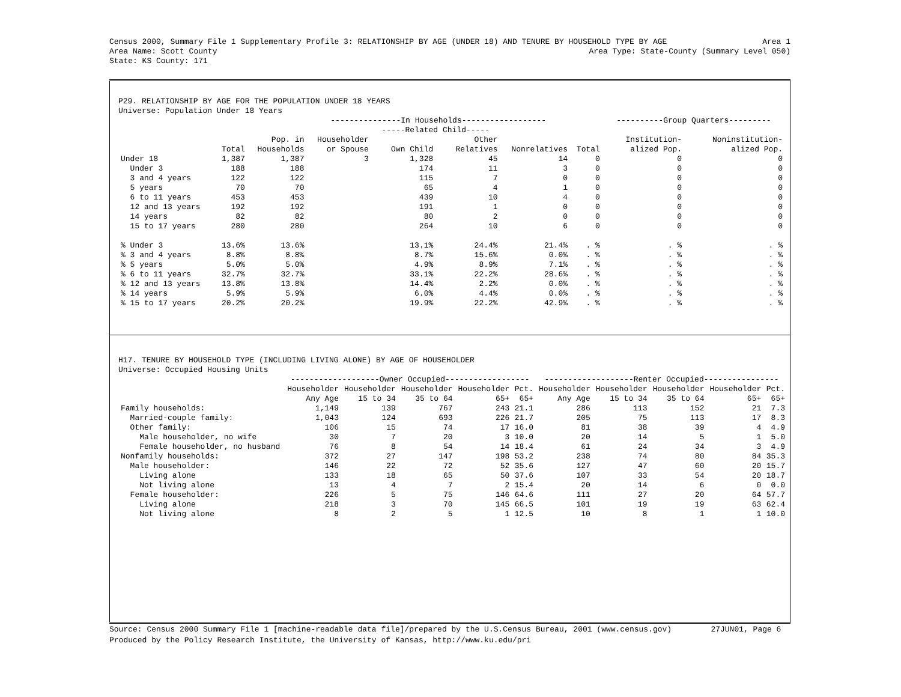Census 2000, Summary File 1 Supplementary Profile 3: RELATIONSHIP BY AGE (UNDER 18) AND TENURE BY HOUSEHOLD TYPE BY AGE Area 1
Area Name: Scott County Area Type: State-County (Summary Level 050)
State: KS County: 171
P29. RELATIONSHIP BY AGE FOR THE POPULATION UNDER 18 YEARS
Universe: Population Under 18 Years
| | | | ---------------In Households------------------ | | | | | ----------Group Quarters--------- | |
| --- | --- | --- | --- | --- | --- | --- | --- | --- | --- |
| | | | | -----Related Child----- | | | | | |
| | | Pop. in | Householder | | Other | | | Institution- | Noninstitution- |
| | Total | Households | or Spouse | Own Child | Relatives | Nonrelatives | Total | alized Pop. | alized Pop. |
| Under 18 | 1,387 | 1,387 | 3 | 1,328 | 45 | 14 | 0 | 0 | 0 |
| Under 3 | 188 | 188 | | 174 | 11 | 3 | 0 | 0 | 0 |
| 3 and 4 years | 122 | 122 | | 115 | 7 | 0 | 0 | 0 | 0 |
| 5 years | 70 | 70 | | 65 | 4 | 1 | 0 | 0 | 0 |
| 6 to 11 years | 453 | 453 | | 439 | 10 | 4 | 0 | 0 | 0 |
| 12 and 13 years | 192 | 192 | | 191 | 1 | 0 | 0 | 0 | 0 |
| 14 years | 82 | 82 | | 80 | 2 | 0 | 0 | 0 | 0 |
| 15 to 17 years | 280 | 280 | | 264 | 10 | 6 | 0 | 0 | 0 |
| % Under 3 | 13.6% | 13.6% | | 13.1% | 24.4% | 21.4% | . % | . % | . % |
| % 3 and 4 years | 8.8% | 8.8% | | 8.7% | 15.6% | 0.0% | . % | . % | . % |
| % 5 years | 5.0% | 5.0% | | 4.9% | 8.9% | 7.1% | . % | . % | . % |
| % 6 to 11 years | 32.7% | 32.7% | | 33.1% | 22.2% | 28.6% | . % | . % | . % |
| % 12 and 13 years | 13.8% | 13.8% | | 14.4% | 2.2% | 0.0% | . % | . % | . % |
| % 14 years | 5.9% | 5.9% | | 6.0% | 4.4% | 0.0% | . % | . % | . % |
| % 15 to 17 years | 20.2% | 20.2% | | 19.9% | 22.2% | 42.9% | . % | . % | . % |
H17. TENURE BY HOUSEHOLD TYPE (INCLUDING LIVING ALONE) BY AGE OF HOUSEHOLDER
Universe: Occupied Housing Units
| | -------------------Owner Occupied------------------ | | | | | -------------------Renter Occupied---------------- | | | | |
| --- | --- | --- | --- | --- | --- | --- | --- | --- | --- | --- |
| | Householder | Householder | Householder | Householder | Pct. | Householder | Householder | Householder | Householder | Pct. |
| | Any Age | 15 to 34 | 35 to 64 | 65+ | 65+ | Any Age | 15 to 34 | 35 to 64 | 65+ | 65+ |
| Family households: | 1,149 | 139 | 767 | 243 | 21.1 | 286 | 113 | 152 | 21 | 7.3 |
| Married-couple family: | 1,043 | 124 | 693 | 226 | 21.7 | 205 | 75 | 113 | 17 | 8.3 |
| Other family: | 106 | 15 | 74 | 17 | 16.0 | 81 | 38 | 39 | 4 | 4.9 |
| Male householder, no wife | 30 | 7 | 20 | 3 | 10.0 | 20 | 14 | 5 | 1 | 5.0 |
| Female householder, no husband | 76 | 8 | 54 | 14 | 18.4 | 61 | 24 | 34 | 3 | 4.9 |
| Nonfamily households: | 372 | 27 | 147 | 198 | 53.2 | 238 | 74 | 80 | 84 | 35.3 |
| Male householder: | 146 | 22 | 72 | 52 | 35.6 | 127 | 47 | 60 | 20 | 15.7 |
| Living alone | 133 | 18 | 65 | 50 | 37.6 | 107 | 33 | 54 | 20 | 18.7 |
| Not living alone | 13 | 4 | 7 | 2 | 15.4 | 20 | 14 | 6 | 0 | 0.0 |
| Female householder: | 226 | 5 | 75 | 146 | 64.6 | 111 | 27 | 20 | 64 | 57.7 |
| Living alone | 218 | 3 | 70 | 145 | 66.5 | 101 | 19 | 19 | 63 | 62.4 |
| Not living alone | 8 | 2 | 5 | 1 | 12.5 | 10 | 8 | 1 | 1 | 10.0 |
Source: Census 2000 Summary File 1 [machine-readable data file]/prepared by the U.S.Census Bureau, 2001 (www.census.gov) 27JUN01, Page 6
Produced by the Policy Research Institute, the University of Kansas, http://www.ku.edu/pri